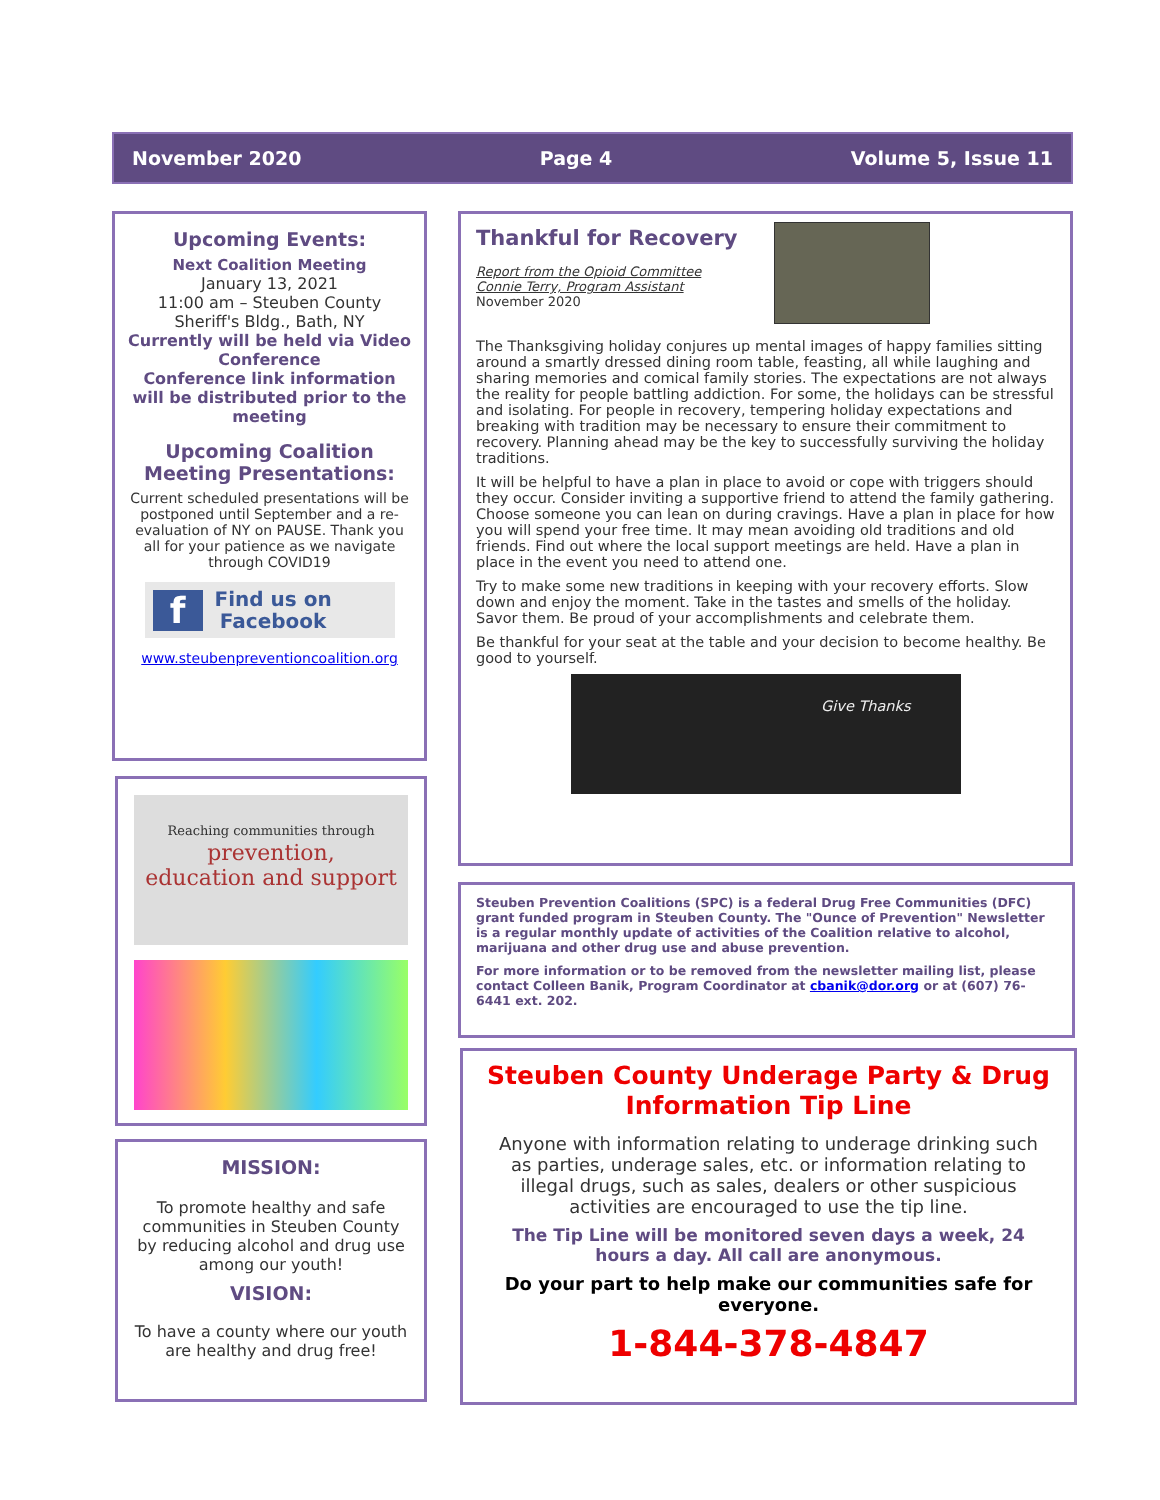November 2020 Page 4 Volume 5, Issue 11
Upcoming Events:
Next Coalition Meeting
January 13, 2021
11:00 am – Steuben County Sheriff's Bldg., Bath, NY
Currently will be held via Video Conference
Conference link information will be distributed prior to the meeting
Upcoming Coalition Meeting Presentations:
Current scheduled presentations will be postponed until September and a re-evaluation of NY on PAUSE. Thank you all for your patience as we navigate through COVID19
f Find us on
Facebook
www.steubenpreventioncoalition.org
Reaching communities through
prevention,
education and support
MISSION:
To promote healthy and safe communities in Steuben County by reducing alcohol and drug use among our youth!
VISION:
To have a county where our youth are healthy and drug free!
Thankful for Recovery
Report from the Opioid Committee
Connie Terry, Program Assistant
November 2020
The Thanksgiving holiday conjures up mental images of happy families sitting around a smartly dressed dining room table, feasting, all while laughing and sharing memories and comical family stories. The expectations are not always the reality for people battling addiction. For some, the holidays can be stressful and isolating. For people in recovery, tempering holiday expectations and breaking with tradition may be necessary to ensure their commitment to recovery. Planning ahead may be the key to successfully surviving the holiday traditions.
It will be helpful to have a plan in place to avoid or cope with triggers should they occur. Consider inviting a supportive friend to attend the family gathering. Choose someone you can lean on during cravings. Have a plan in place for how you will spend your free time. It may mean avoiding old traditions and old friends. Find out where the local support meetings are held. Have a plan in place in the event you need to attend one.
Try to make some new traditions in keeping with your recovery efforts. Slow down and enjoy the moment. Take in the tastes and smells of the holiday. Savor them. Be proud of your accomplishments and celebrate them.
Be thankful for your seat at the table and your decision to become healthy. Be good to yourself.
Give Thanks
Steuben Prevention Coalitions (SPC) is a federal Drug Free Communities (DFC) grant funded program in Steuben County. The "Ounce of Prevention" Newsletter is a regular monthly update of activities of the Coalition relative to alcohol, marijuana and other drug use and abuse prevention.
For more information or to be removed from the newsletter mailing list, please contact Colleen Banik, Program Coordinator at cbanik@dor.org or at (607) 76-6441 ext. 202.
Steuben County Underage Party & Drug Information Tip Line
Anyone with information relating to underage drinking such as parties, underage sales, etc. or information relating to illegal drugs, such as sales, dealers or other suspicious activities are encouraged to use the tip line.
The Tip Line will be monitored seven days a week, 24 hours a day. All call are anonymous.
Do your part to help make our communities safe for everyone.
1-844-378-4847